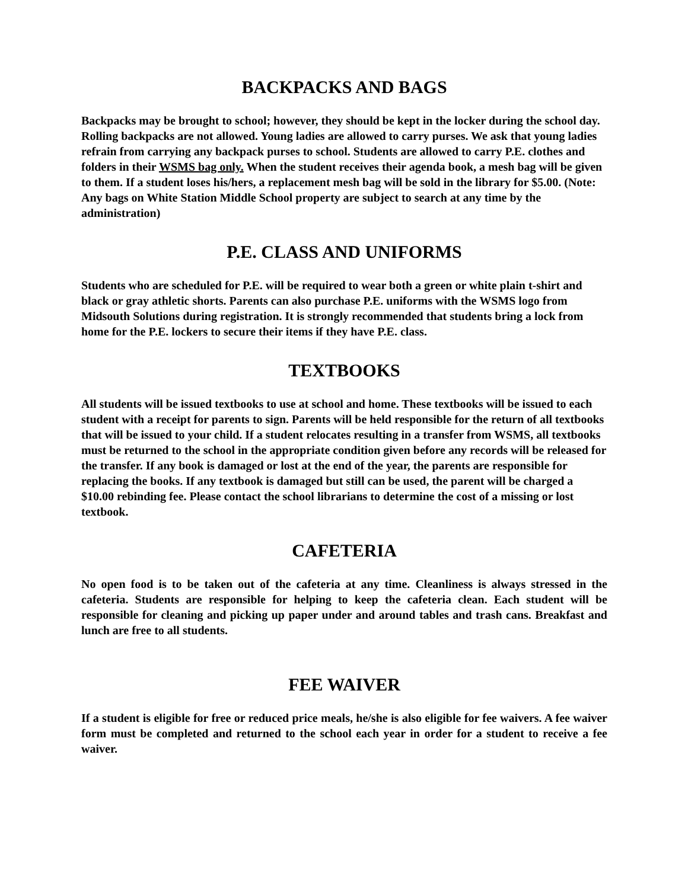BACKPACKS AND BAGS
Backpacks may be brought to school; however, they should be kept in the locker during the school day. Rolling backpacks are not allowed. Young ladies are allowed to carry purses. We ask that young ladies refrain from carrying any backpack purses to school. Students are allowed to carry P.E. clothes and folders in their WSMS bag only. When the student receives their agenda book, a mesh bag will be given to them. If a student loses his/hers, a replacement mesh bag will be sold in the library for $5.00. (Note: Any bags on White Station Middle School property are subject to search at any time by the administration)
P.E. CLASS AND UNIFORMS
Students who are scheduled for P.E. will be required to wear both a green or white plain t-shirt and black or gray athletic shorts. Parents can also purchase P.E. uniforms with the WSMS logo from Midsouth Solutions during registration. It is strongly recommended that students bring a lock from home for the P.E. lockers to secure their items if they have P.E. class.
TEXTBOOKS
All students will be issued textbooks to use at school and home. These textbooks will be issued to each student with a receipt for parents to sign. Parents will be held responsible for the return of all textbooks that will be issued to your child. If a student relocates resulting in a transfer from WSMS, all textbooks must be returned to the school in the appropriate condition given before any records will be released for the transfer. If any book is damaged or lost at the end of the year, the parents are responsible for replacing the books. If any textbook is damaged but still can be used, the parent will be charged a $10.00 rebinding fee. Please contact the school librarians to determine the cost of a missing or lost textbook.
CAFETERIA
No open food is to be taken out of the cafeteria at any time. Cleanliness is always stressed in the cafeteria. Students are responsible for helping to keep the cafeteria clean. Each student will be responsible for cleaning and picking up paper under and around tables and trash cans. Breakfast and lunch are free to all students.
FEE WAIVER
If a student is eligible for free or reduced price meals, he/she is also eligible for fee waivers. A fee waiver form must be completed and returned to the school each year in order for a student to receive a fee waiver.